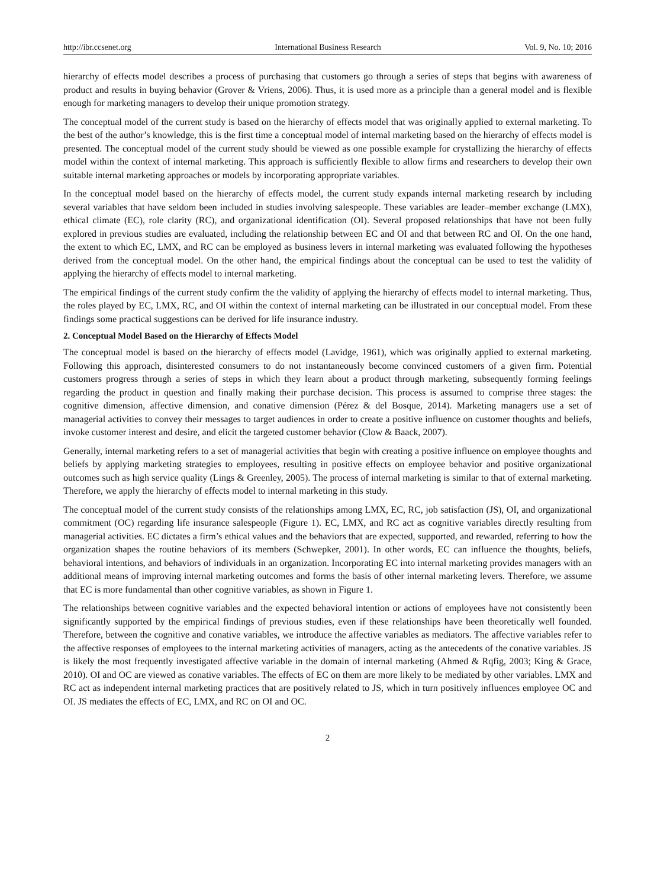http://ibr.ccsenet.org International Business Research Vol. 9, No. 10; 2016
hierarchy of effects model describes a process of purchasing that customers go through a series of steps that begins with awareness of product and results in buying behavior (Grover & Vriens, 2006). Thus, it is used more as a principle than a general model and is flexible enough for marketing managers to develop their unique promotion strategy.
The conceptual model of the current study is based on the hierarchy of effects model that was originally applied to external marketing. To the best of the author’s knowledge, this is the first time a conceptual model of internal marketing based on the hierarchy of effects model is presented. The conceptual model of the current study should be viewed as one possible example for crystallizing the hierarchy of effects model within the context of internal marketing. This approach is sufficiently flexible to allow firms and researchers to develop their own suitable internal marketing approaches or models by incorporating appropriate variables.
In the conceptual model based on the hierarchy of effects model, the current study expands internal marketing research by including several variables that have seldom been included in studies involving salespeople. These variables are leader–member exchange (LMX), ethical climate (EC), role clarity (RC), and organizational identification (OI). Several proposed relationships that have not been fully explored in previous studies are evaluated, including the relationship between EC and OI and that between RC and OI. On the one hand, the extent to which EC, LMX, and RC can be employed as business levers in internal marketing was evaluated following the hypotheses derived from the conceptual model. On the other hand, the empirical findings about the conceptual can be used to test the validity of applying the hierarchy of effects model to internal marketing.
The empirical findings of the current study confirm the the validity of applying the hierarchy of effects model to internal marketing. Thus, the roles played by EC, LMX, RC, and OI within the context of internal marketing can be illustrated in our conceptual model. From these findings some practical suggestions can be derived for life insurance industry.
2. Conceptual Model Based on the Hierarchy of Effects Model
The conceptual model is based on the hierarchy of effects model (Lavidge, 1961), which was originally applied to external marketing. Following this approach, disinterested consumers to do not instantaneously become convinced customers of a given firm. Potential customers progress through a series of steps in which they learn about a product through marketing, subsequently forming feelings regarding the product in question and finally making their purchase decision. This process is assumed to comprise three stages: the cognitive dimension, affective dimension, and conative dimension (Pérez & del Bosque, 2014). Marketing managers use a set of managerial activities to convey their messages to target audiences in order to create a positive influence on customer thoughts and beliefs, invoke customer interest and desire, and elicit the targeted customer behavior (Clow & Baack, 2007).
Generally, internal marketing refers to a set of managerial activities that begin with creating a positive influence on employee thoughts and beliefs by applying marketing strategies to employees, resulting in positive effects on employee behavior and positive organizational outcomes such as high service quality (Lings & Greenley, 2005). The process of internal marketing is similar to that of external marketing. Therefore, we apply the hierarchy of effects model to internal marketing in this study.
The conceptual model of the current study consists of the relationships among LMX, EC, RC, job satisfaction (JS), OI, and organizational commitment (OC) regarding life insurance salespeople (Figure 1). EC, LMX, and RC act as cognitive variables directly resulting from managerial activities. EC dictates a firm’s ethical values and the behaviors that are expected, supported, and rewarded, referring to how the organization shapes the routine behaviors of its members (Schwepker, 2001). In other words, EC can influence the thoughts, beliefs, behavioral intentions, and behaviors of individuals in an organization. Incorporating EC into internal marketing provides managers with an additional means of improving internal marketing outcomes and forms the basis of other internal marketing levers. Therefore, we assume that EC is more fundamental than other cognitive variables, as shown in Figure 1.
The relationships between cognitive variables and the expected behavioral intention or actions of employees have not consistently been significantly supported by the empirical findings of previous studies, even if these relationships have been theoretically well founded. Therefore, between the cognitive and conative variables, we introduce the affective variables as mediators. The affective variables refer to the affective responses of employees to the internal marketing activities of managers, acting as the antecedents of the conative variables. JS is likely the most frequently investigated affective variable in the domain of internal marketing (Ahmed & Rqfig, 2003; King & Grace, 2010). OI and OC are viewed as conative variables. The effects of EC on them are more likely to be mediated by other variables. LMX and RC act as independent internal marketing practices that are positively related to JS, which in turn positively influences employee OC and OI. JS mediates the effects of EC, LMX, and RC on OI and OC.
2